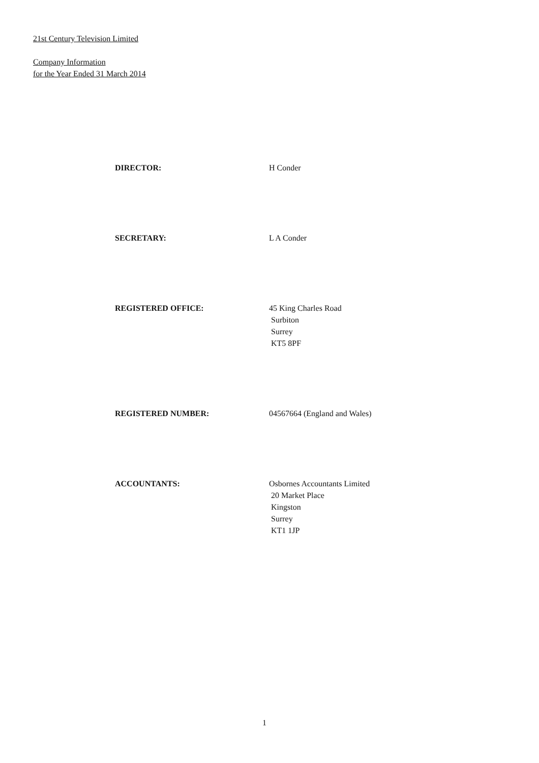21st Century Television Limited
Company Information
for the Year Ended 31 March 2014
DIRECTOR: H Conder
SECRETARY: L A Conder
REGISTERED OFFICE: 45 King Charles Road
Surbiton
Surrey
KT5 8PF
REGISTERED NUMBER: 04567664 (England and Wales)
ACCOUNTANTS: Osbornes Accountants Limited
20 Market Place
Kingston
Surrey
KT1 1JP
1